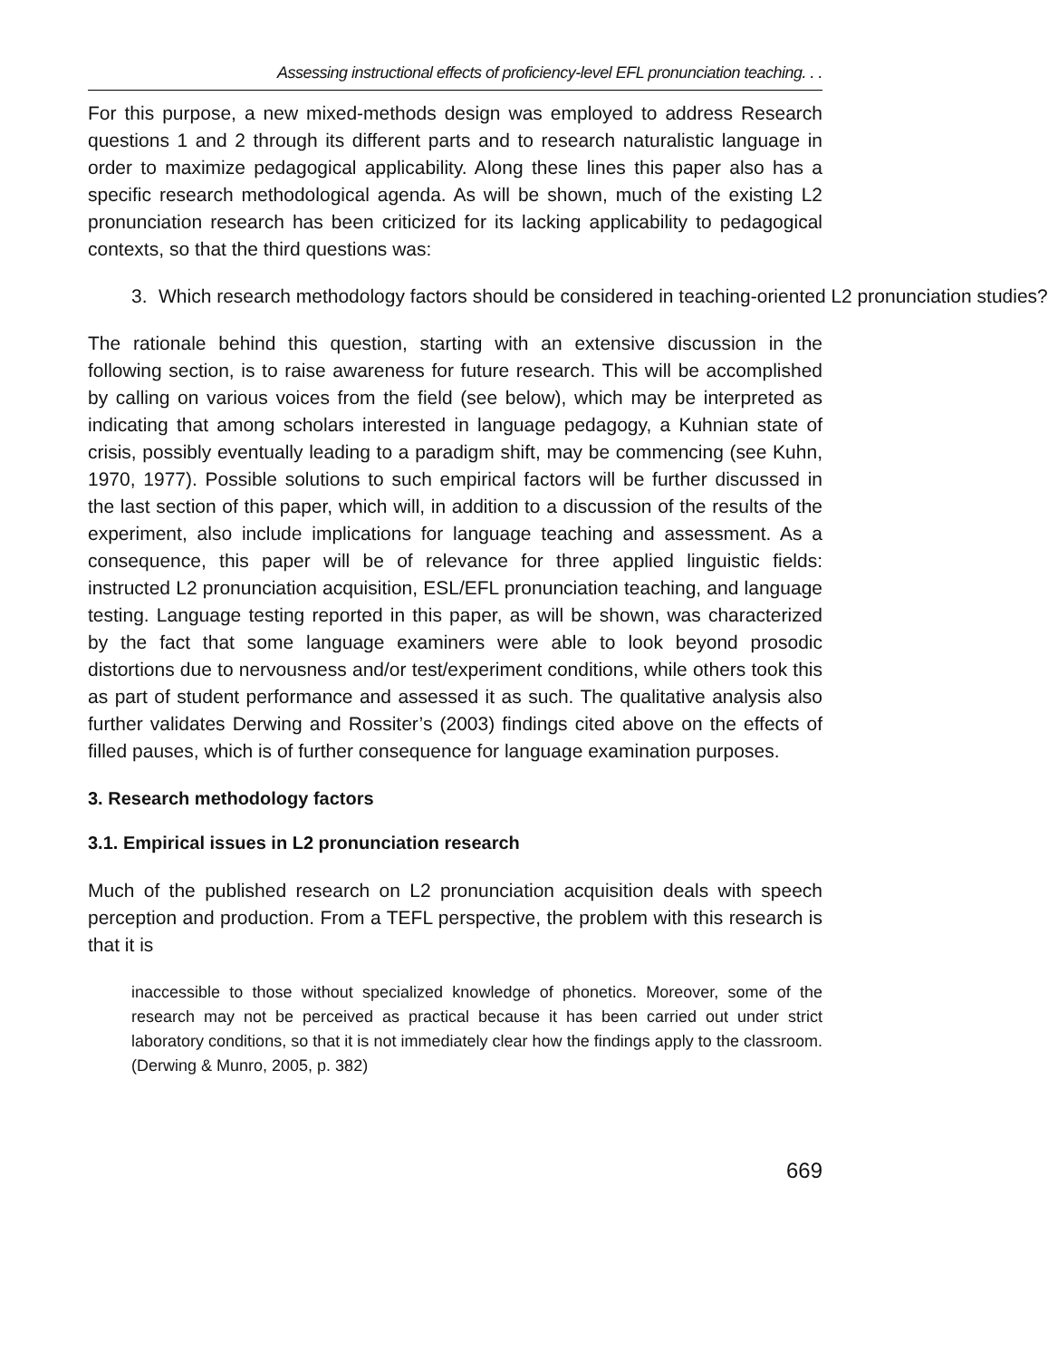Assessing instructional effects of proficiency-level EFL pronunciation teaching. . .
For this purpose, a new mixed-methods design was employed to address Research questions 1 and 2 through its different parts and to research naturalistic language in order to maximize pedagogical applicability. Along these lines this paper also has a specific research methodological agenda. As will be shown, much of the existing L2 pronunciation research has been criticized for its lacking applicability to pedagogical contexts, so that the third questions was:
3. Which research methodology factors should be considered in teaching-oriented L2 pronunciation studies?
The rationale behind this question, starting with an extensive discussion in the following section, is to raise awareness for future research. This will be accomplished by calling on various voices from the field (see below), which may be interpreted as indicating that among scholars interested in language pedagogy, a Kuhnian state of crisis, possibly eventually leading to a paradigm shift, may be commencing (see Kuhn, 1970, 1977). Possible solutions to such empirical factors will be further discussed in the last section of this paper, which will, in addition to a discussion of the results of the experiment, also include implications for language teaching and assessment. As a consequence, this paper will be of relevance for three applied linguistic fields: instructed L2 pronunciation acquisition, ESL/EFL pronunciation teaching, and language testing. Language testing reported in this paper, as will be shown, was characterized by the fact that some language examiners were able to look beyond prosodic distortions due to nervousness and/or test/experiment conditions, while others took this as part of student performance and assessed it as such. The qualitative analysis also further validates Derwing and Rossiter’s (2003) findings cited above on the effects of filled pauses, which is of further consequence for language examination purposes.
3. Research methodology factors
3.1. Empirical issues in L2 pronunciation research
Much of the published research on L2 pronunciation acquisition deals with speech perception and production. From a TEFL perspective, the problem with this research is that it is
inaccessible to those without specialized knowledge of phonetics. Moreover, some of the research may not be perceived as practical because it has been carried out under strict laboratory conditions, so that it is not immediately clear how the findings apply to the classroom. (Derwing & Munro, 2005, p. 382)
669